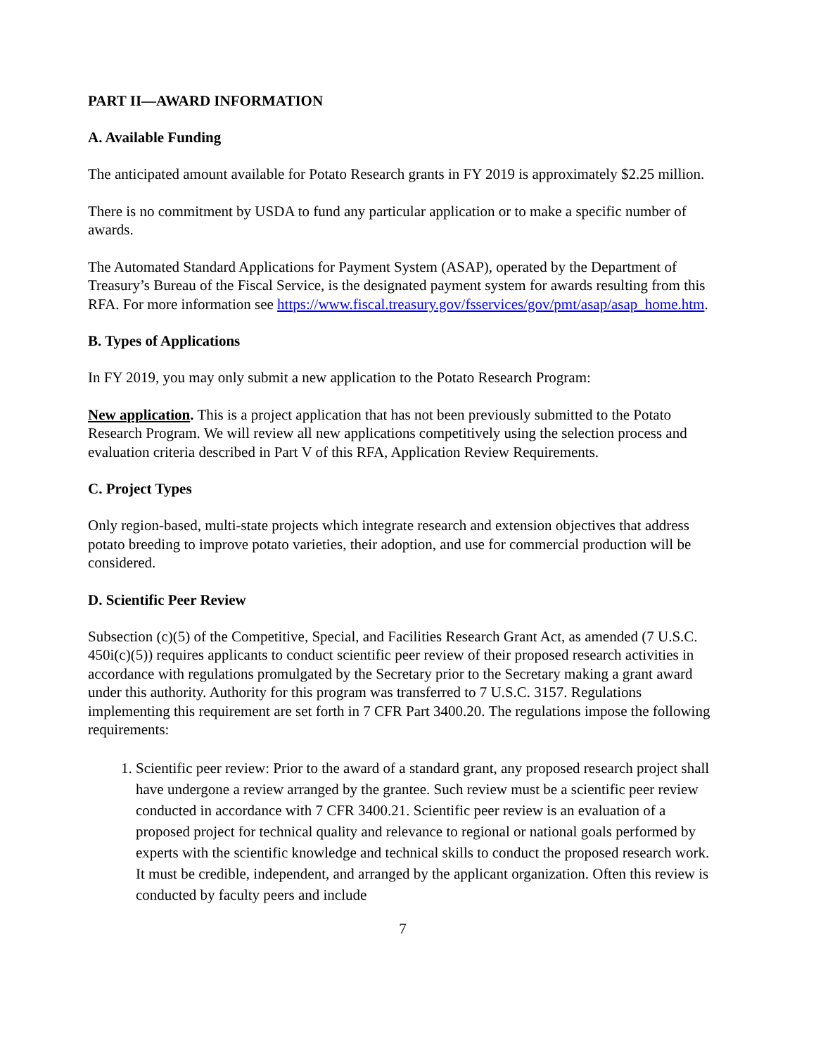PART II—AWARD INFORMATION
A. Available Funding
The anticipated amount available for Potato Research grants in FY 2019 is approximately $2.25 million.
There is no commitment by USDA to fund any particular application or to make a specific number of awards.
The Automated Standard Applications for Payment System (ASAP), operated by the Department of Treasury’s Bureau of the Fiscal Service, is the designated payment system for awards resulting from this RFA. For more information see https://www.fiscal.treasury.gov/fsservices/gov/pmt/asap/asap_home.htm.
B. Types of Applications
In FY 2019, you may only submit a new application to the Potato Research Program:
New application. This is a project application that has not been previously submitted to the Potato Research Program. We will review all new applications competitively using the selection process and evaluation criteria described in Part V of this RFA, Application Review Requirements.
C. Project Types
Only region-based, multi-state projects which integrate research and extension objectives that address potato breeding to improve potato varieties, their adoption, and use for commercial production will be considered.
D. Scientific Peer Review
Subsection (c)(5) of the Competitive, Special, and Facilities Research Grant Act, as amended (7 U.S.C. 450i(c)(5)) requires applicants to conduct scientific peer review of their proposed research activities in accordance with regulations promulgated by the Secretary prior to the Secretary making a grant award under this authority. Authority for this program was transferred to 7 U.S.C. 3157. Regulations implementing this requirement are set forth in 7 CFR Part 3400.20. The regulations impose the following requirements:
1. Scientific peer review: Prior to the award of a standard grant, any proposed research project shall have undergone a review arranged by the grantee. Such review must be a scientific peer review conducted in accordance with 7 CFR 3400.21. Scientific peer review is an evaluation of a proposed project for technical quality and relevance to regional or national goals performed by experts with the scientific knowledge and technical skills to conduct the proposed research work. It must be credible, independent, and arranged by the applicant organization. Often this review is conducted by faculty peers and include
7